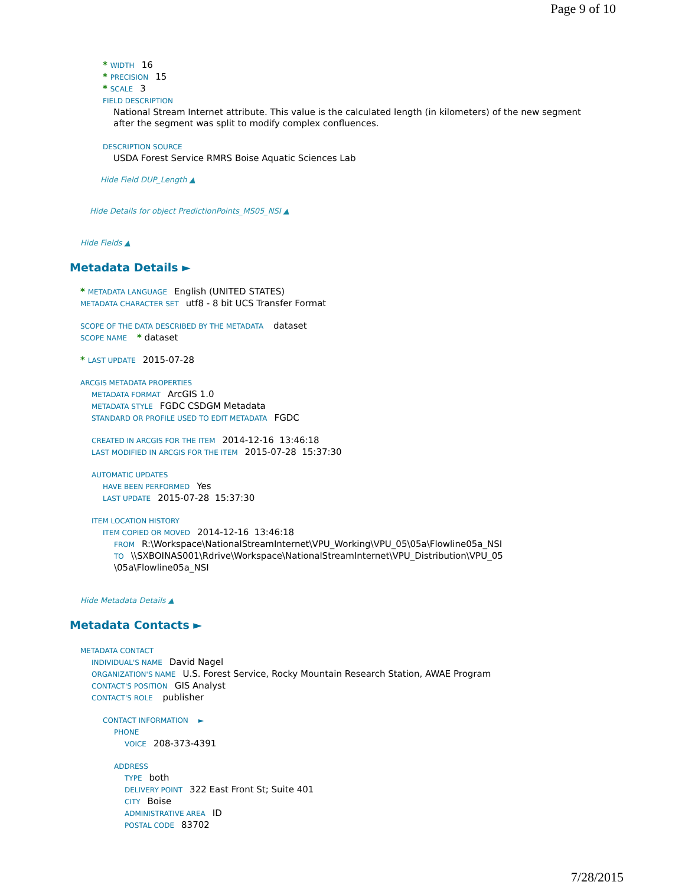Page 9 of 10
* WIDTH 16
* PRECISION 15
* SCALE 3
FIELD DESCRIPTION
National Stream Internet attribute. This value is the calculated length (in kilometers) of the new segment
after the segment was split to modify complex confluences.
DESCRIPTION SOURCE
USDA Forest Service RMRS Boise Aquatic Sciences Lab
Hide Field DUP_Length ▲
Hide Details for object PredictionPoints_MS05_NSI ▲
Hide Fields ▲
Metadata Details ►
* METADATA LANGUAGE English (UNITED STATES)
METADATA CHARACTER SET utf8 - 8 bit UCS Transfer Format
SCOPE OF THE DATA DESCRIBED BY THE METADATA dataset
SCOPE NAME * dataset
* LAST UPDATE 2015-07-28
ARCGIS METADATA PROPERTIES
METADATA FORMAT ArcGIS 1.0
METADATA STYLE FGDC CSDGM Metadata
STANDARD OR PROFILE USED TO EDIT METADATA FGDC
CREATED IN ARCGIS FOR THE ITEM 2014-12-16 13:46:18
LAST MODIFIED IN ARCGIS FOR THE ITEM 2015-07-28 15:37:30
AUTOMATIC UPDATES
HAVE BEEN PERFORMED Yes
LAST UPDATE 2015-07-28 15:37:30
ITEM LOCATION HISTORY
ITEM COPIED OR MOVED 2014-12-16 13:46:18
FROM R:\Workspace\NationalStreamInternet\VPU_Working\VPU_05\05a\Flowline05a_NSI
TO \\SXBOINAS001\Rdrive\Workspace\NationalStreamInternet\VPU_Distribution\VPU_05
\05a\Flowline05a_NSI
Hide Metadata Details ▲
Metadata Contacts ►
METADATA CONTACT
INDIVIDUAL'S NAME David Nagel
ORGANIZATION'S NAME U.S. Forest Service, Rocky Mountain Research Station, AWAE Program
CONTACT'S POSITION GIS Analyst
CONTACT'S ROLE publisher
CONTACT INFORMATION ►
PHONE
VOICE 208-373-4391
ADDRESS
TYPE both
DELIVERY POINT 322 East Front St; Suite 401
CITY Boise
ADMINISTRATIVE AREA ID
POSTAL CODE 83702
7/28/2015